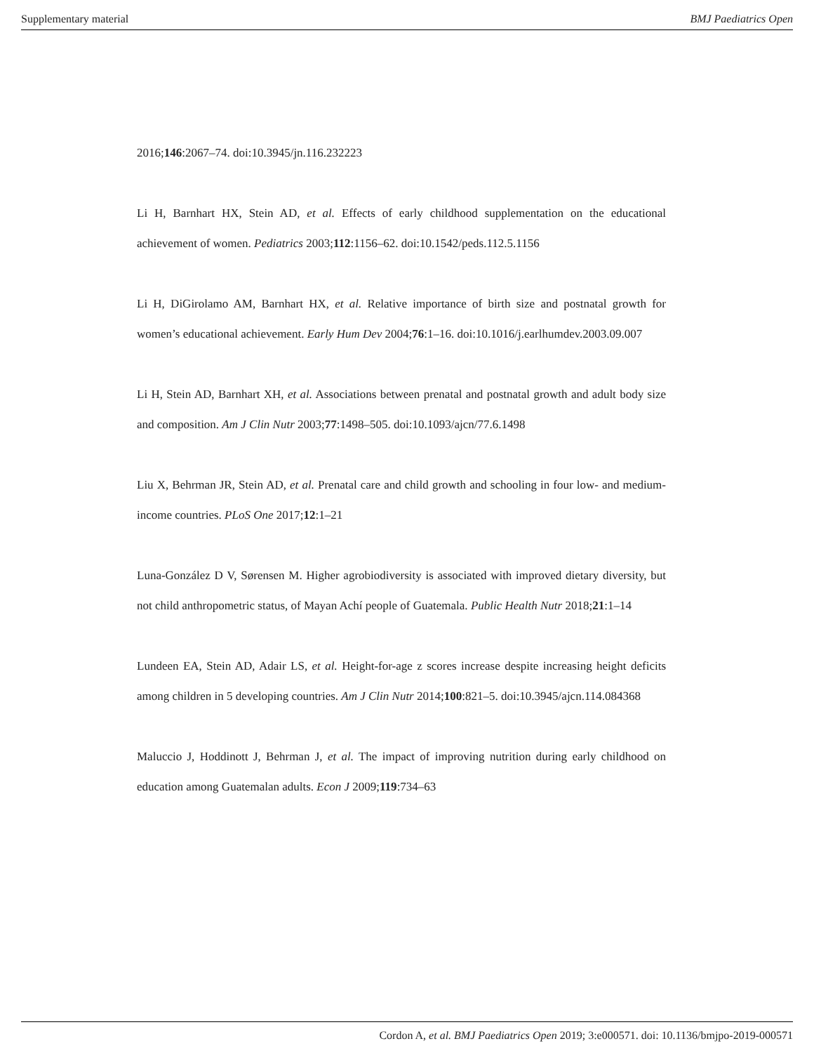Supplementary material BMJ Paediatrics Open
2016;146:2067–74. doi:10.3945/jn.116.232223
Li H, Barnhart HX, Stein AD, et al. Effects of early childhood supplementation on the educational achievement of women. Pediatrics 2003;112:1156–62. doi:10.1542/peds.112.5.1156
Li H, DiGirolamo AM, Barnhart HX, et al. Relative importance of birth size and postnatal growth for women’s educational achievement. Early Hum Dev 2004;76:1–16. doi:10.1016/j.earlhumdev.2003.09.007
Li H, Stein AD, Barnhart XH, et al. Associations between prenatal and postnatal growth and adult body size and composition. Am J Clin Nutr 2003;77:1498–505. doi:10.1093/ajcn/77.6.1498
Liu X, Behrman JR, Stein AD, et al. Prenatal care and child growth and schooling in four low- and medium-income countries. PLoS One 2017;12:1–21
Luna-González D V, Sørensen M. Higher agrobiodiversity is associated with improved dietary diversity, but not child anthropometric status, of Mayan Achí people of Guatemala. Public Health Nutr 2018;21:1–14
Lundeen EA, Stein AD, Adair LS, et al. Height-for-age z scores increase despite increasing height deficits among children in 5 developing countries. Am J Clin Nutr 2014;100:821–5. doi:10.3945/ajcn.114.084368
Maluccio J, Hoddinott J, Behrman J, et al. The impact of improving nutrition during early childhood on education among Guatemalan adults. Econ J 2009;119:734–63
Cordon A, et al. BMJ Paediatrics Open 2019; 3:e000571. doi: 10.1136/bmjpo-2019-000571